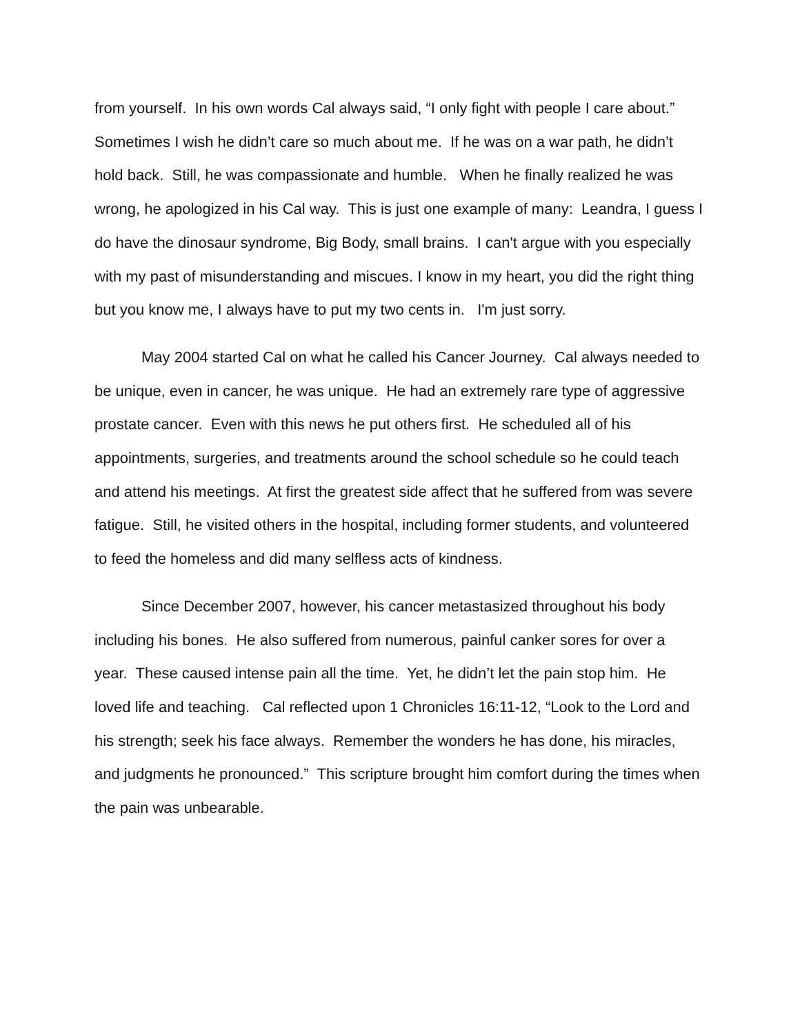from yourself. In his own words Cal always said, “I only fight with people I care about.” Sometimes I wish he didn’t care so much about me. If he was on a war path, he didn’t hold back. Still, he was compassionate and humble. When he finally realized he was wrong, he apologized in his Cal way. This is just one example of many: Leandra, I guess I do have the dinosaur syndrome, Big Body, small brains. I can't argue with you especially with my past of misunderstanding and miscues. I know in my heart, you did the right thing but you know me, I always have to put my two cents in. I'm just sorry.
May 2004 started Cal on what he called his Cancer Journey. Cal always needed to be unique, even in cancer, he was unique. He had an extremely rare type of aggressive prostate cancer. Even with this news he put others first. He scheduled all of his appointments, surgeries, and treatments around the school schedule so he could teach and attend his meetings. At first the greatest side affect that he suffered from was severe fatigue. Still, he visited others in the hospital, including former students, and volunteered to feed the homeless and did many selfless acts of kindness.
Since December 2007, however, his cancer metastasized throughout his body including his bones. He also suffered from numerous, painful canker sores for over a year. These caused intense pain all the time. Yet, he didn’t let the pain stop him. He loved life and teaching. Cal reflected upon 1 Chronicles 16:11-12, “Look to the Lord and his strength; seek his face always. Remember the wonders he has done, his miracles, and judgments he pronounced.” This scripture brought him comfort during the times when the pain was unbearable.